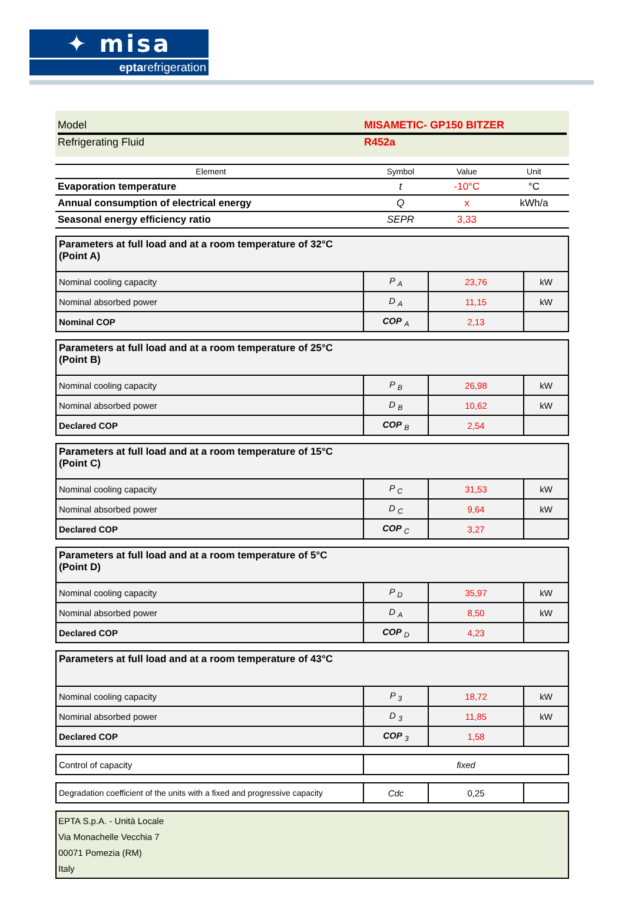✦ misa
eptarefrigeration
Model MISAMETIC- GP150 BITZER
Refrigerating Fluid R452a
| Element | Symbol | Value | Unit |
| --- | --- | --- | --- |
| Evaporation temperature | t | -10°C | °C |
| Annual consumption of electrical energy | Q | x | kWh/a |
| Seasonal energy efficiency ratio | SEPR | 3,33 | |
| Parameters at full load and at a room temperature of 32°C (Point A) | | | |
| Nominal cooling capacity | P <sub>A</sub> | 23,76 | kW |
| Nominal absorbed power | D <sub>A</sub> | 11,15 | kW |
| Nominal COP | COP <sub>A</sub> | 2,13 | |
| Parameters at full load and at a room temperature of 25°C (Point B) | | | |
| Nominal cooling capacity | P <sub>B</sub> | 26,98 | kW |
| Nominal absorbed power | D <sub>B</sub> | 10,62 | kW |
| Declared COP | COP <sub>B</sub> | 2,54 | |
| Parameters at full load and at a room temperature of 15°C (Point C) | | | |
| Nominal cooling capacity | P <sub>C</sub> | 31,53 | kW |
| Nominal absorbed power | D <sub>C</sub> | 9,64 | kW |
| Declared COP | COP <sub>C</sub> | 3,27 | |
| Parameters at full load and at a room temperature of 5°C (Point D) | | | |
| Nominal cooling capacity | P <sub>D</sub> | 35,97 | kW |
| Nominal absorbed power | D <sub>A</sub> | 8,50 | kW |
| Declared COP | COP <sub>D</sub> | 4,23 | |
| Parameters at full load and at a room temperature of 43°C | | | |
| Nominal cooling capacity | P <sub>3</sub> | 18,72 | kW |
| Nominal absorbed power | D <sub>3</sub> | 11,85 | kW |
| Declared COP | COP <sub>3</sub> | 1,58 | |
| Control of capacity | fixed |
| Degradation coefficient of the units with a fixed and progressive capacity | Cdc | 0,25 | |
EPTA S.p.A. - Unità Locale
Via Monachelle Vecchia 7
00071 Pomezia (RM)
Italy